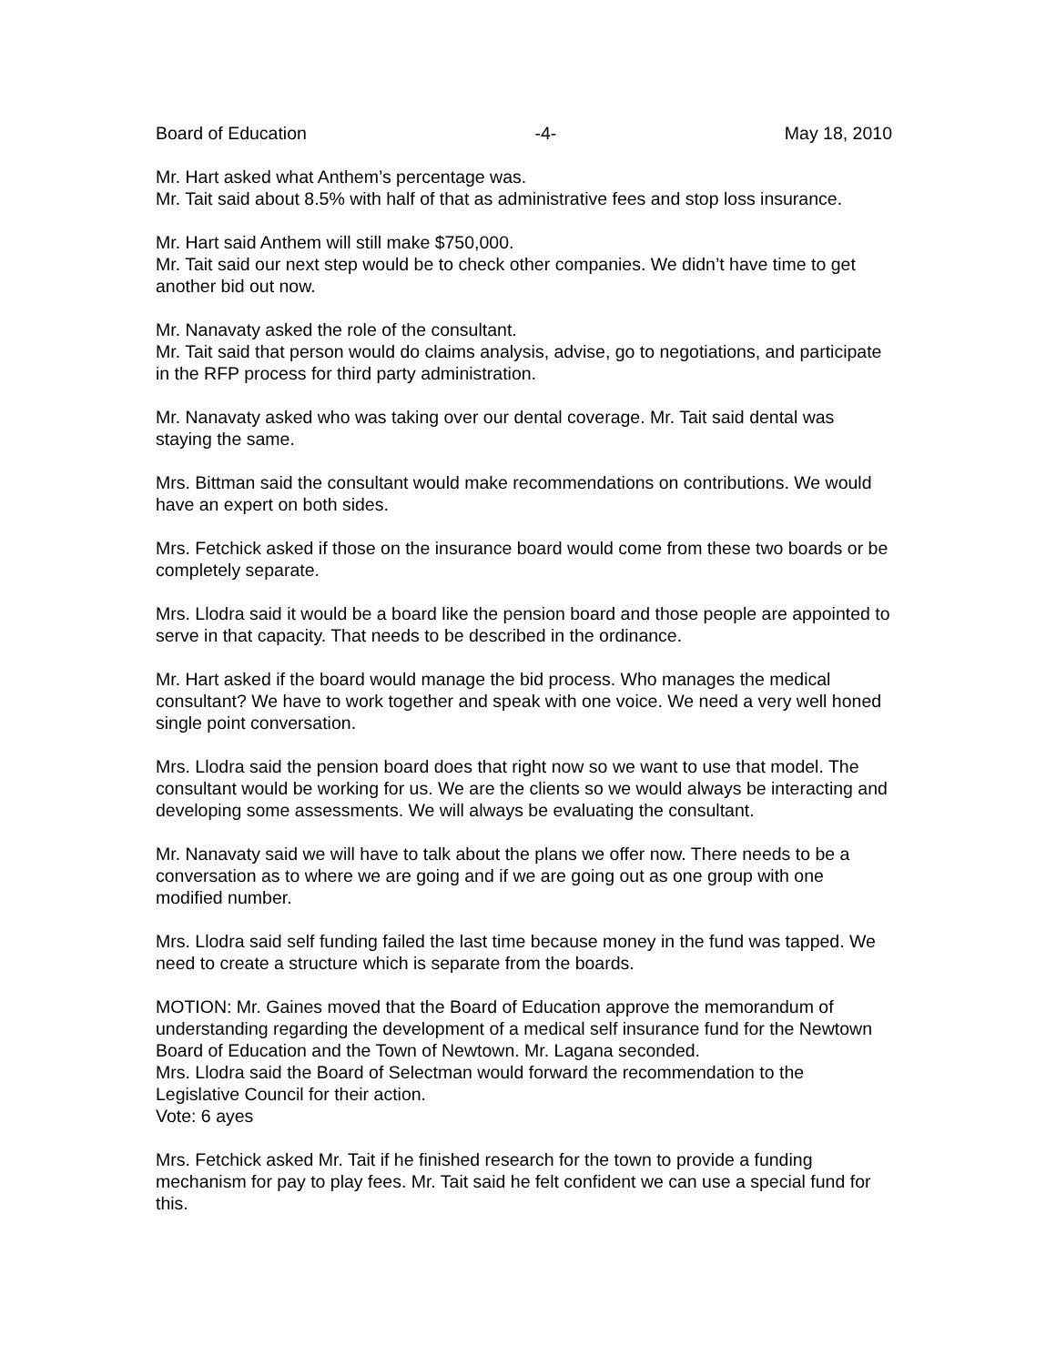Board of Education -4- May 18, 2010
Mr. Hart asked what Anthem’s percentage was.
Mr. Tait said about 8.5% with half of that as administrative fees and stop loss insurance.
Mr. Hart said Anthem will still make $750,000.
Mr. Tait said our next step would be to check other companies. We didn’t have time to get another bid out now.
Mr. Nanavaty asked the role of the consultant.
Mr. Tait said that person would do claims analysis, advise, go to negotiations, and participate in the RFP process for third party administration.
Mr. Nanavaty asked who was taking over our dental coverage. Mr. Tait said dental was staying the same.
Mrs. Bittman said the consultant would make recommendations on contributions. We would have an expert on both sides.
Mrs. Fetchick asked if those on the insurance board would come from these two boards or be completely separate.
Mrs. Llodra said it would be a board like the pension board and those people are appointed to serve in that capacity. That needs to be described in the ordinance.
Mr. Hart asked if the board would manage the bid process. Who manages the medical consultant? We have to work together and speak with one voice. We need a very well honed single point conversation.
Mrs. Llodra said the pension board does that right now so we want to use that model. The consultant would be working for us. We are the clients so we would always be interacting and developing some assessments. We will always be evaluating the consultant.
Mr. Nanavaty said we will have to talk about the plans we offer now. There needs to be a conversation as to where we are going and if we are going out as one group with one modified number.
Mrs. Llodra said self funding failed the last time because money in the fund was tapped. We need to create a structure which is separate from the boards.
MOTION: Mr. Gaines moved that the Board of Education approve the memorandum of understanding regarding the development of a medical self insurance fund for the Newtown Board of Education and the Town of Newtown. Mr. Lagana seconded.
Mrs. Llodra said the Board of Selectman would forward the recommendation to the Legislative Council for their action.
Vote: 6 ayes
Mrs. Fetchick asked Mr. Tait if he finished research for the town to provide a funding mechanism for pay to play fees. Mr. Tait said he felt confident we can use a special fund for this.